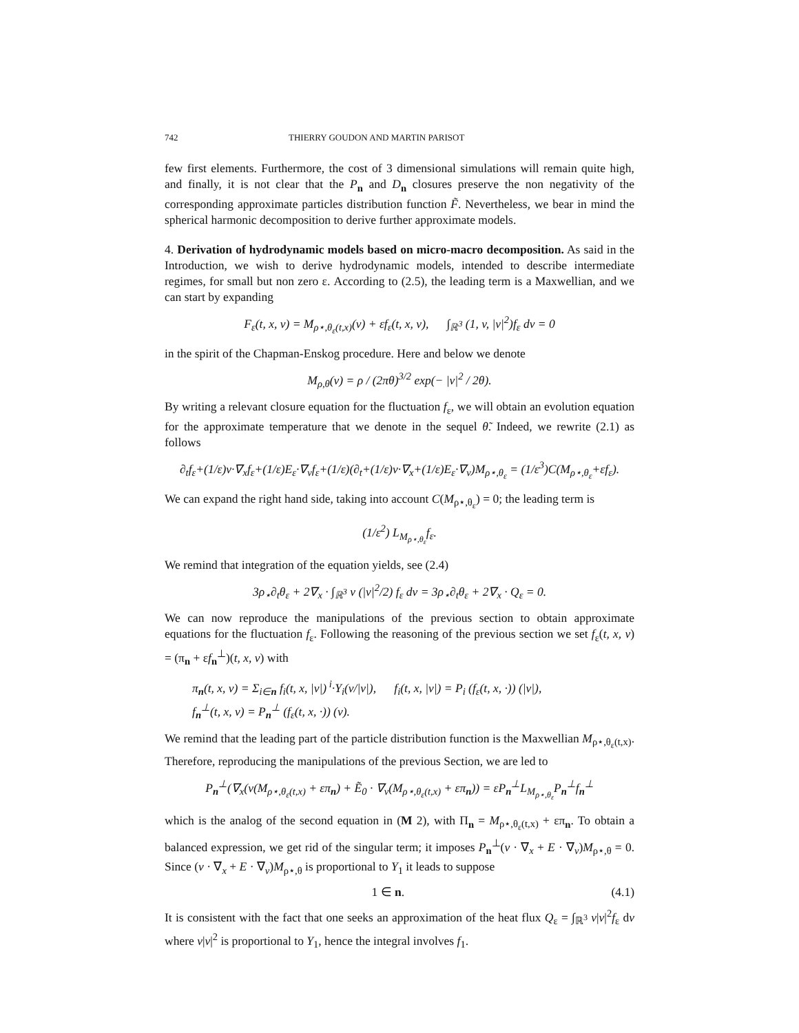742 THIERRY GOUDON AND MARTIN PARISOT
few first elements. Furthermore, the cost of 3 dimensional simulations will remain quite high, and finally, it is not clear that the P<sub>n</sub> and D<sub>n</sub> closures preserve the non negativity of the corresponding approximate particles distribution function F̃. Nevertheless, we bear in mind the spherical harmonic decomposition to derive further approximate models.
4. Derivation of hydrodynamic models based on micro-macro decomposition. As said in the Introduction, we wish to derive hydrodynamic models, intended to describe intermediate regimes, for small but non zero ε. According to (2.5), the leading term is a Maxwellian, and we can start by expanding
F<sub>ε</sub>(t, x, v) = M<sub>ρ⋆,θ<sub>ε</sub>(t,x)</sub>(v) + εf<sub>ε</sub>(t, x, v), ∫<sub>ℝ<sup>3</sup></sub> (1, v, |v|<sup>2</sup>)f<sub>ε</sub> dv = 0
in the spirit of the Chapman-Enskog procedure. Here and below we denote
M<sub>ρ,θ</sub>(v) = ρ / (2πθ)<sup>3/2</sup> exp(− |v|<sup>2</sup> / 2θ).
By writing a relevant closure equation for the fluctuation f<sub>ε</sub>, we will obtain an evolution equation for the approximate temperature that we denote in the sequel θ̃. Indeed, we rewrite (2.1) as follows
∂<sub>t</sub>f<sub>ε</sub>+(1/ε)v·∇<sub>x</sub>f<sub>ε</sub>+(1/ε)E<sub>ε</sub>·∇<sub>v</sub>f<sub>ε</sub>+(1/ε)(∂<sub>t</sub>+(1/ε)v·∇<sub>x</sub>+(1/ε)E<sub>ε</sub>·∇<sub>v</sub>)M<sub>ρ⋆,θ<sub>ε</sub></sub> = (1/ε<sup>3</sup>)C(M<sub>ρ⋆,θ<sub>ε</sub></sub>+εf<sub>ε</sub>).
We can expand the right hand side, taking into account C(M<sub>ρ⋆,θ<sub>ε</sub></sub>) = 0; the leading term is
(1/ε<sup>2</sup>) L<sub>M<sub>ρ⋆,θ<sub>ε</sub></sub></sub>f<sub>ε</sub>.
We remind that integration of the equation yields, see (2.4)
3ρ<sub>⋆</sub>∂<sub>t</sub>θ<sub>ε</sub> + 2∇<sub>x</sub> · ∫<sub>ℝ<sup>3</sup></sub> v (|v|<sup>2</sup>/2) f<sub>ε</sub> dv = 3ρ<sub>⋆</sub>∂<sub>t</sub>θ<sub>ε</sub> + 2∇<sub>x</sub> · Q<sub>ε</sub> = 0.
We can now reproduce the manipulations of the previous section to obtain approximate equations for the fluctuation f<sub>ε</sub>. Following the reasoning of the previous section we set f<sub>ε</sub>(t, x, v) = (π<sub>n</sub> + εf<sub>n</sub><sup>⊥</sup>)(t, x, v) with
π<sub>n</sub>(t, x, v) = Σ<sub>i∈n</sub> f<sub>i</sub>(t, x, |v|)<sup>i</sup>·Y<sub>i</sub>(v/|v|), f<sub>i</sub>(t, x, |v|) = P<sub>i</sub> (f<sub>ε</sub>(t, x, ·)) (|v|),
f<sub>n</sub><sup>⊥</sup>(t, x, v) = P<sub>n</sub><sup>⊥</sup> (f<sub>ε</sub>(t, x, ·)) (v).
We remind that the leading part of the particle distribution function is the Maxwellian M<sub>ρ⋆,θ<sub>ε</sub>(t,x)</sub>. Therefore, reproducing the manipulations of the previous Section, we are led to
P<sub>n</sub><sup>⊥</sup>(∇<sub>x</sub>(v(M<sub>ρ⋆,θ<sub>ε</sub>(t,x)</sub> + επ<sub>n</sub>) + Ẽ<sub>0</sub> · ∇<sub>v</sub>(M<sub>ρ⋆,θ<sub>ε</sub>(t,x)</sub> + επ<sub>n</sub>)) = εP<sub>n</sub><sup>⊥</sup>L<sub>M<sub>ρ⋆,θ<sub>ε</sub></sub></sub>P<sub>n</sub><sup>⊥</sup>f<sub>n</sub><sup>⊥</sup>
which is the analog of the second equation in (M 2), with Π<sub>n</sub> = M<sub>ρ⋆,θ<sub>ε</sub>(t,x)</sub> + επ<sub>n</sub>. To obtain a balanced expression, we get rid of the singular term; it imposes P<sub>n</sub><sup>⊥</sup>(v · ∇<sub>x</sub> + E · ∇<sub>v</sub>)M<sub>ρ⋆,θ</sub> = 0. Since (v · ∇<sub>x</sub> + E · ∇<sub>v</sub>)M<sub>ρ⋆,θ</sub> is proportional to Y<sub>1</sub> it leads to suppose
1 ∈ n. (4.1)
It is consistent with the fact that one seeks an approximation of the heat flux Q<sub>ε</sub> = ∫<sub>ℝ<sup>3</sup></sub> v|v|<sup>2</sup>f<sub>ε</sub> dv where v|v|<sup>2</sup> is proportional to Y<sub>1</sub>, hence the integral involves f<sub>1</sub>.